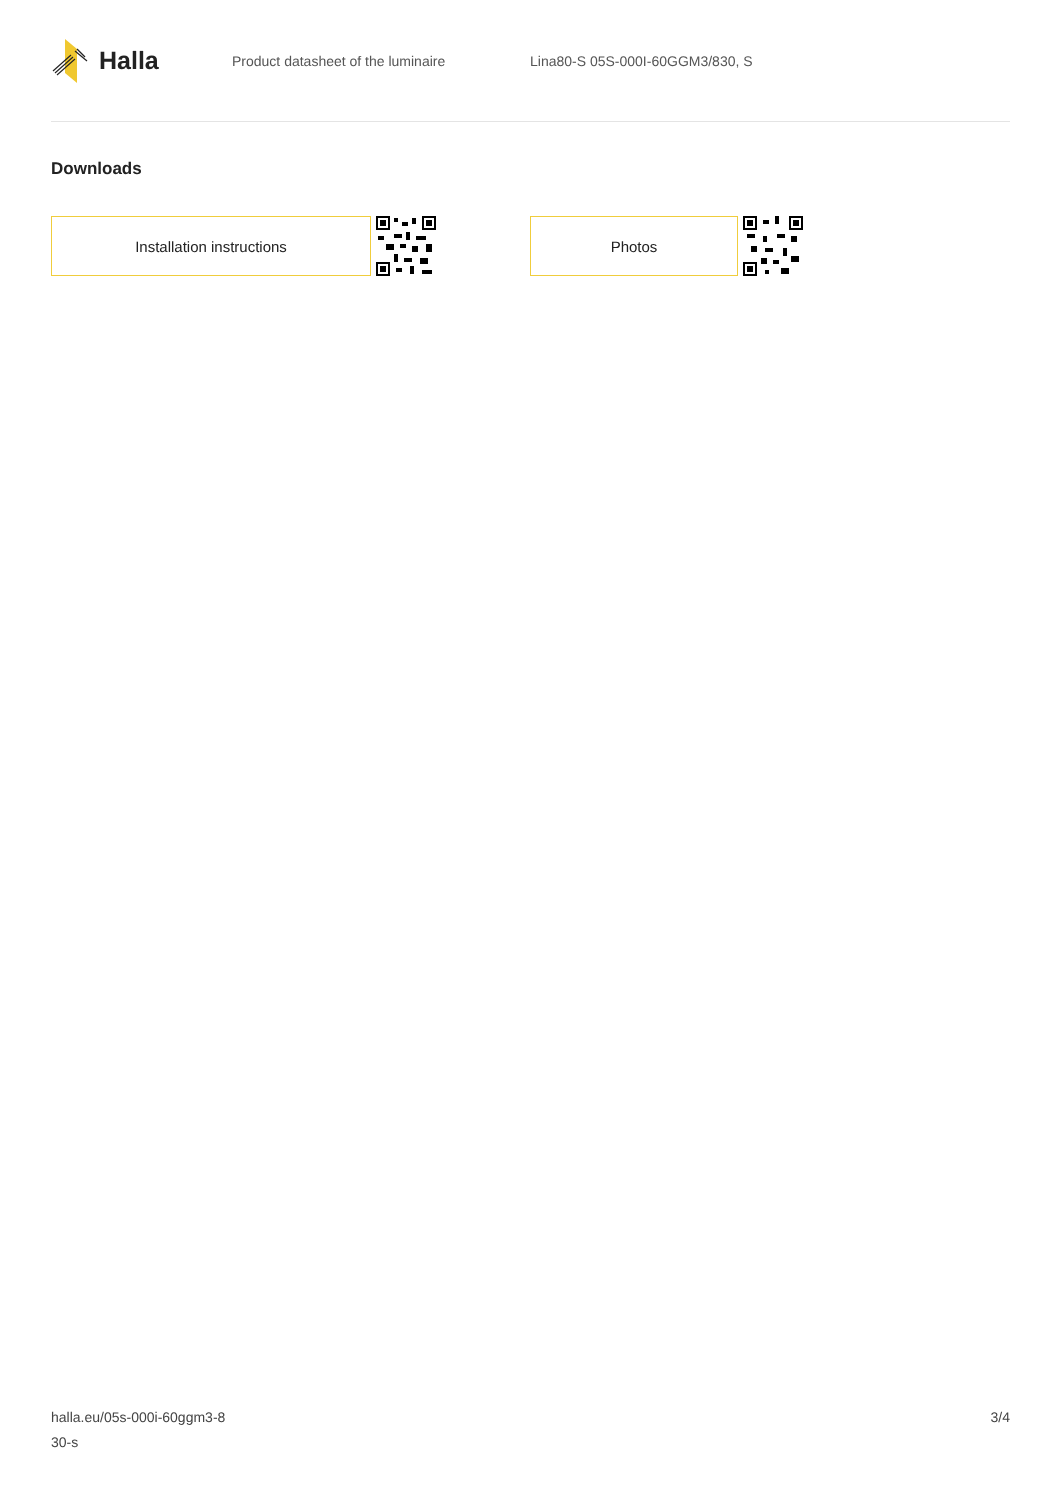Halla
Product datasheet of the luminaire
Lina80-S 05S-000I-60GGM3/830, S
Downloads
Installation instructions Photos
halla.eu/05s-000i-60ggm3-8
30-s
3/4